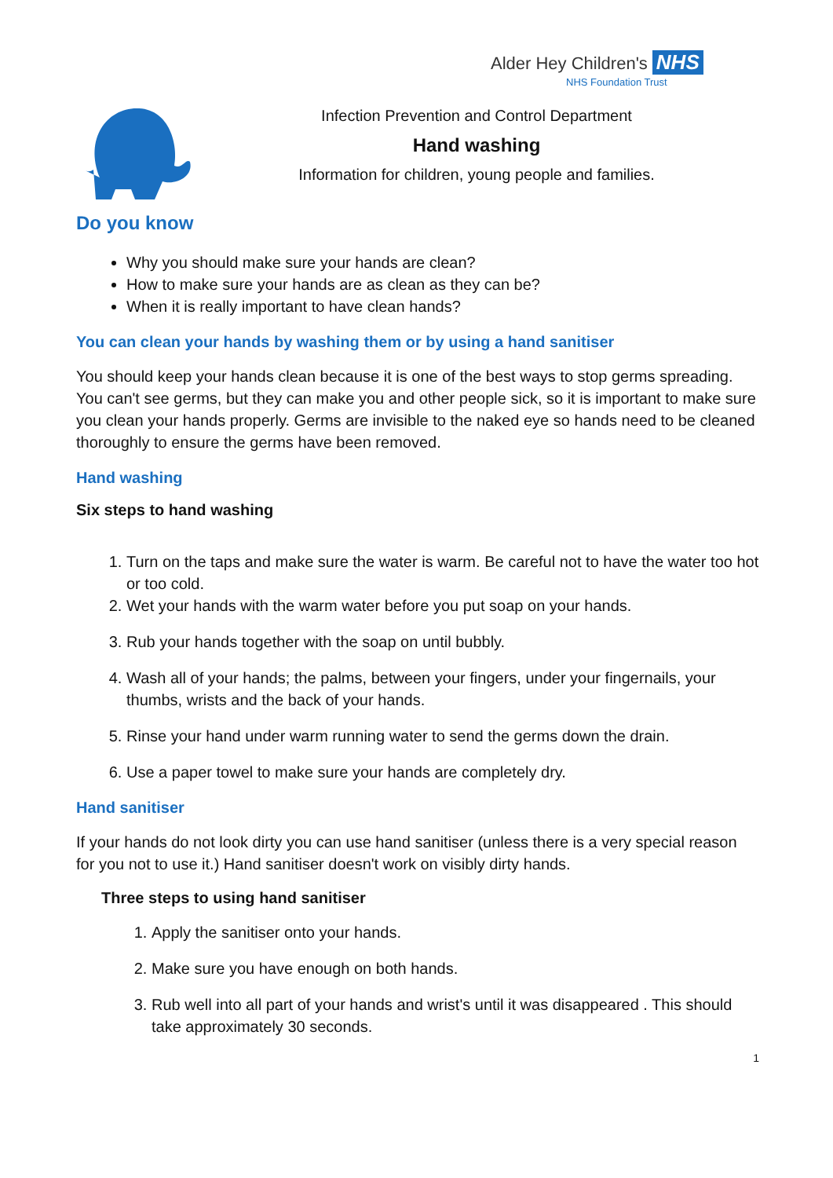Alder Hey Children's NHS
NHS Foundation Trust
Infection Prevention and Control Department
Hand washing
Information for children, young people and families.
Do you know
Why you should make sure your hands are clean?
How to make sure your hands are as clean as they can be?
When it is really important to have clean hands?
You can clean your hands by washing them or by using a hand sanitiser
You should keep your hands clean because it is one of the best ways to stop germs spreading. You can't see germs, but they can make you and other people sick, so it is important to make sure you clean your hands properly. Germs are invisible to the naked eye so hands need to be cleaned thoroughly to ensure the germs have been removed.
Hand washing
Six steps to hand washing
1. Turn on the taps and make sure the water is warm. Be careful not to have the water too hot or too cold.
2. Wet your hands with the warm water before you put soap on your hands.
3. Rub your hands together with the soap on until bubbly.
4. Wash all of your hands; the palms, between your fingers, under your fingernails, your thumbs, wrists and the back of your hands.
5. Rinse your hand under warm running water to send the germs down the drain.
6. Use a paper towel to make sure your hands are completely dry.
Hand sanitiser
If your hands do not look dirty you can use hand sanitiser (unless there is a very special reason for you not to use it.) Hand sanitiser doesn't work on visibly dirty hands.
Three steps to using hand sanitiser
1. Apply the sanitiser onto your hands.
2. Make sure you have enough on both hands.
3. Rub well into all part of your hands and wrist's until it was disappeared . This should take approximately 30 seconds.
1